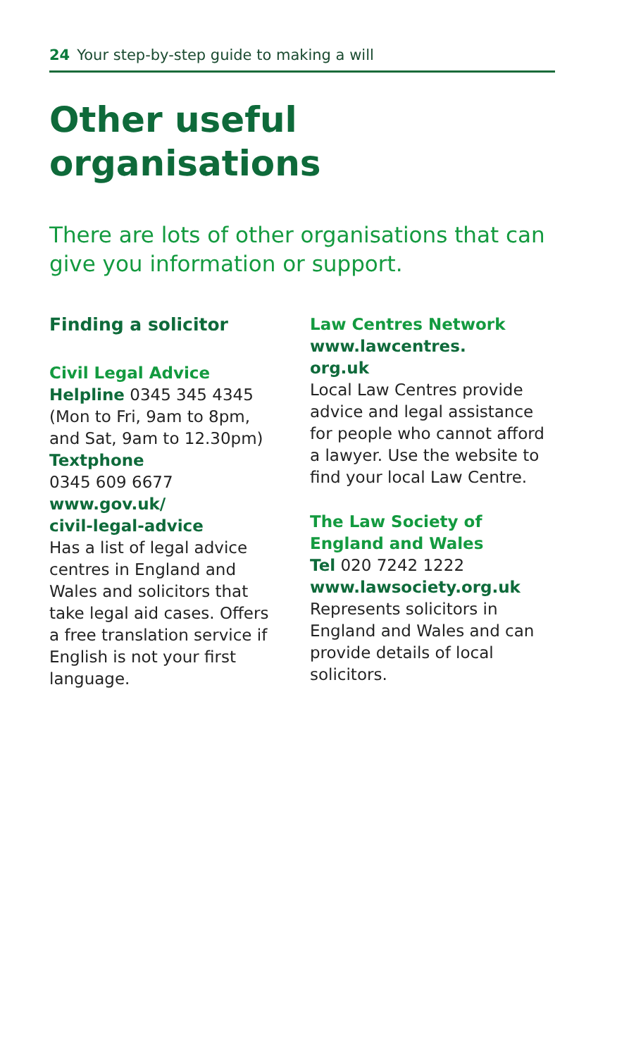24 Your step-by-step guide to making a will
Other useful
organisations
There are lots of other organisations that can give you information or support.
Finding a solicitor
Civil Legal Advice
Helpline 0345 345 4345 (Mon to Fri, 9am to 8pm, and Sat, 9am to 12.30pm)
Textphone
0345 609 6677
www.gov.uk/
civil-legal-advice
Has a list of legal advice centres in England and Wales and solicitors that take legal aid cases. Offers a free translation service if English is not your first language.
Law Centres Network
www.lawcentres.
org.uk
Local Law Centres provide advice and legal assistance for people who cannot afford a lawyer. Use the website to find your local Law Centre.
The Law Society of England and Wales
Tel 020 7242 1222
www.lawsociety.org.uk
Represents solicitors in England and Wales and can provide details of local solicitors.